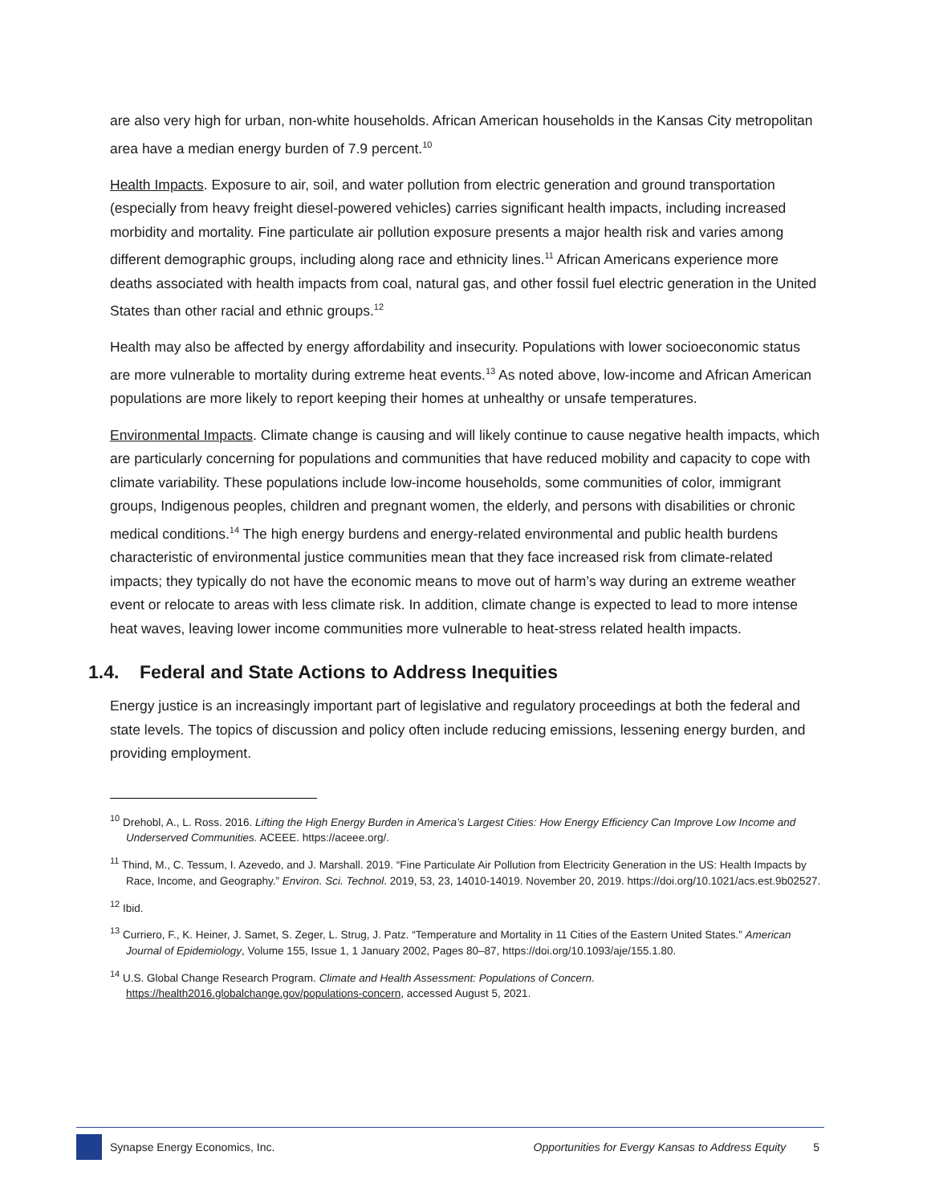are also very high for urban, non-white households. African American households in the Kansas City metropolitan area have a median energy burden of 7.9 percent.<sup>10</sup>
Health Impacts. Exposure to air, soil, and water pollution from electric generation and ground transportation (especially from heavy freight diesel-powered vehicles) carries significant health impacts, including increased morbidity and mortality. Fine particulate air pollution exposure presents a major health risk and varies among different demographic groups, including along race and ethnicity lines.<sup>11</sup> African Americans experience more deaths associated with health impacts from coal, natural gas, and other fossil fuel electric generation in the United States than other racial and ethnic groups.<sup>12</sup>
Health may also be affected by energy affordability and insecurity. Populations with lower socioeconomic status are more vulnerable to mortality during extreme heat events.<sup>13</sup> As noted above, low-income and African American populations are more likely to report keeping their homes at unhealthy or unsafe temperatures.
Environmental Impacts. Climate change is causing and will likely continue to cause negative health impacts, which are particularly concerning for populations and communities that have reduced mobility and capacity to cope with climate variability. These populations include low-income households, some communities of color, immigrant groups, Indigenous peoples, children and pregnant women, the elderly, and persons with disabilities or chronic medical conditions.<sup>14</sup> The high energy burdens and energy-related environmental and public health burdens characteristic of environmental justice communities mean that they face increased risk from climate-related impacts; they typically do not have the economic means to move out of harm’s way during an extreme weather event or relocate to areas with less climate risk. In addition, climate change is expected to lead to more intense heat waves, leaving lower income communities more vulnerable to heat-stress related health impacts.
1.4. Federal and State Actions to Address Inequities
Energy justice is an increasingly important part of legislative and regulatory proceedings at both the federal and state levels. The topics of discussion and policy often include reducing emissions, lessening energy burden, and providing employment.
<sup>10</sup> Drehobl, A., L. Ross. 2016. Lifting the High Energy Burden in America’s Largest Cities: How Energy Efficiency Can Improve Low Income and Underserved Communities. ACEEE. https://aceee.org/.
<sup>11</sup> Thind, M., C. Tessum, I. Azevedo, and J. Marshall. 2019. “Fine Particulate Air Pollution from Electricity Generation in the US: Health Impacts by Race, Income, and Geography.” Environ. Sci. Technol. 2019, 53, 23, 14010-14019. November 20, 2019. https://doi.org/10.1021/acs.est.9b02527.
<sup>12</sup> Ibid.
<sup>13</sup> Curriero, F., K. Heiner, J. Samet, S. Zeger, L. Strug, J. Patz. “Temperature and Mortality in 11 Cities of the Eastern United States.” American Journal of Epidemiology, Volume 155, Issue 1, 1 January 2002, Pages 80–87, https://doi.org/10.1093/aje/155.1.80.
<sup>14</sup> U.S. Global Change Research Program. Climate and Health Assessment: Populations of Concern. https://health2016.globalchange.gov/populations-concern, accessed August 5, 2021.
Synapse Energy Economics, Inc. Opportunities for Evergy Kansas to Address Equity 5